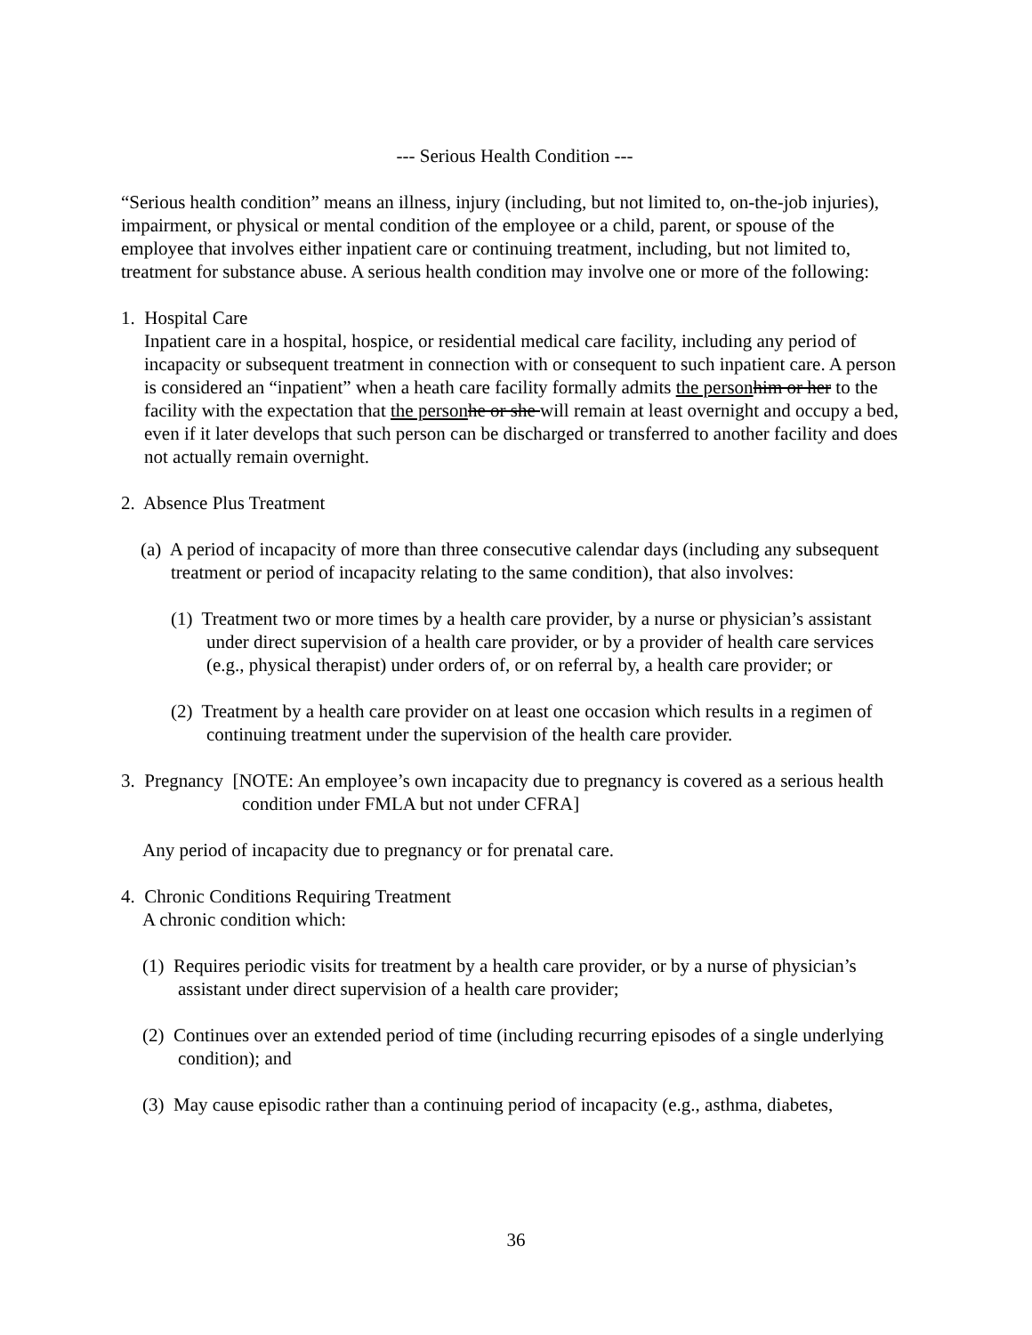--- Serious Health Condition ---
“Serious health condition” means an illness, injury (including, but not limited to, on-the-job injuries), impairment, or physical or mental condition of the employee or a child, parent, or spouse of the employee that involves either inpatient care or continuing treatment, including, but not limited to, treatment for substance abuse. A serious health condition may involve one or more of the following:
1. Hospital Care
Inpatient care in a hospital, hospice, or residential medical care facility, including any period of incapacity or subsequent treatment in connection with or consequent to such inpatient care. A person is considered an “inpatient” when a heath care facility formally admits the person him or her to the facility with the expectation that the person he or she will remain at least overnight and occupy a bed, even if it later develops that such person can be discharged or transferred to another facility and does not actually remain overnight.
2. Absence Plus Treatment
(a) A period of incapacity of more than three consecutive calendar days (including any subsequent treatment or period of incapacity relating to the same condition), that also involves:
(1) Treatment two or more times by a health care provider, by a nurse or physician’s assistant under direct supervision of a health care provider, or by a provider of health care services (e.g., physical therapist) under orders of, or on referral by, a health care provider; or
(2) Treatment by a health care provider on at least one occasion which results in a regimen of continuing treatment under the supervision of the health care provider.
3. Pregnancy [NOTE: An employee’s own incapacity due to pregnancy is covered as a serious health condition under FMLA but not under CFRA]
Any period of incapacity due to pregnancy or for prenatal care.
4. Chronic Conditions Requiring Treatment
A chronic condition which:
(1) Requires periodic visits for treatment by a health care provider, or by a nurse of physician’s assistant under direct supervision of a health care provider;
(2) Continues over an extended period of time (including recurring episodes of a single underlying condition); and
(3) May cause episodic rather than a continuing period of incapacity (e.g., asthma, diabetes,
36